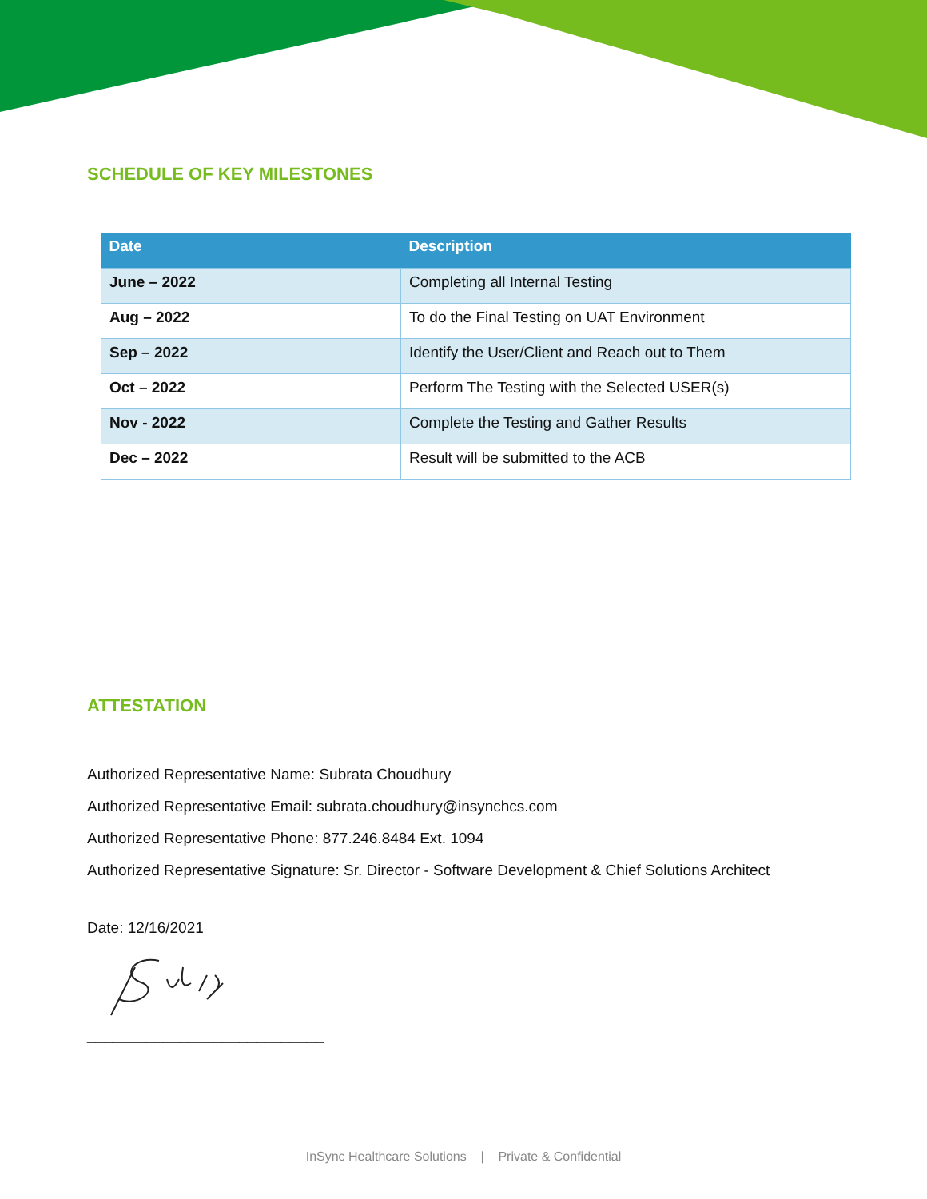SCHEDULE OF KEY MILESTONES
| Date | Description |
| --- | --- |
| June – 2022 | Completing all Internal Testing |
| Aug – 2022 | To do the Final Testing on UAT Environment |
| Sep – 2022 | Identify the User/Client and Reach out to Them |
| Oct – 2022 | Perform The Testing with the Selected USER(s) |
| Nov - 2022 | Complete the Testing and Gather Results |
| Dec – 2022 | Result will be submitted to the ACB |
ATTESTATION
Authorized Representative Name: Subrata Choudhury
Authorized Representative Email: subrata.choudhury@insynchcs.com
Authorized Representative Phone: 877.246.8484 Ext. 1094
Authorized Representative Signature: Sr. Director - Software Development & Chief Solutions Architect
Date: 12/16/2021
____________________________
InSync Healthcare Solutions | Private & Confidential